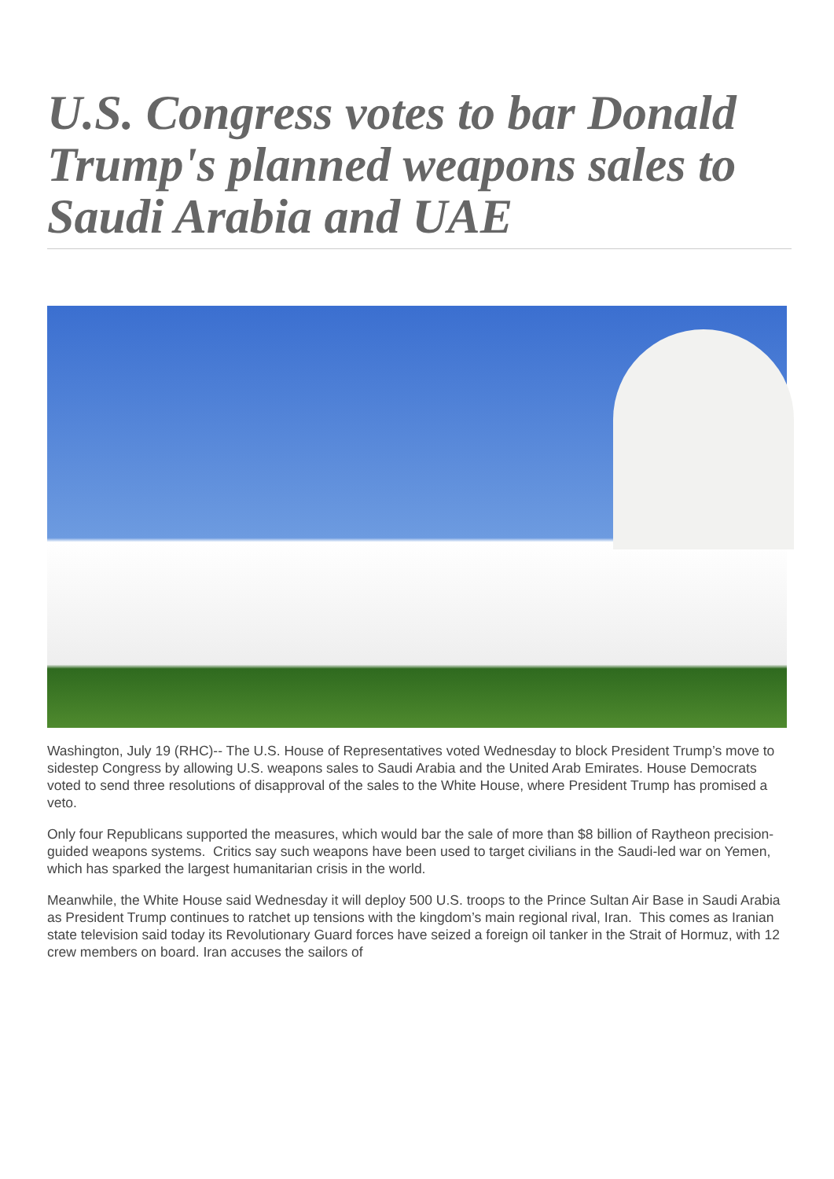U.S. Congress votes to bar Donald Trump's planned weapons sales to Saudi Arabia and UAE
Washington, July 19 (RHC)-- The U.S. House of Representatives voted Wednesday to block President Trump’s move to sidestep Congress by allowing U.S. weapons sales to Saudi Arabia and the United Arab Emirates. House Democrats voted to send three resolutions of disapproval of the sales to the White House, where President Trump has promised a veto.
Only four Republicans supported the measures, which would bar the sale of more than $8 billion of Raytheon precision-guided weapons systems. Critics say such weapons have been used to target civilians in the Saudi-led war on Yemen, which has sparked the largest humanitarian crisis in the world.
Meanwhile, the White House said Wednesday it will deploy 500 U.S. troops to the Prince Sultan Air Base in Saudi Arabia as President Trump continues to ratchet up tensions with the kingdom’s main regional rival, Iran. This comes as Iranian state television said today its Revolutionary Guard forces have seized a foreign oil tanker in the Strait of Hormuz, with 12 crew members on board. Iran accuses the sailors of